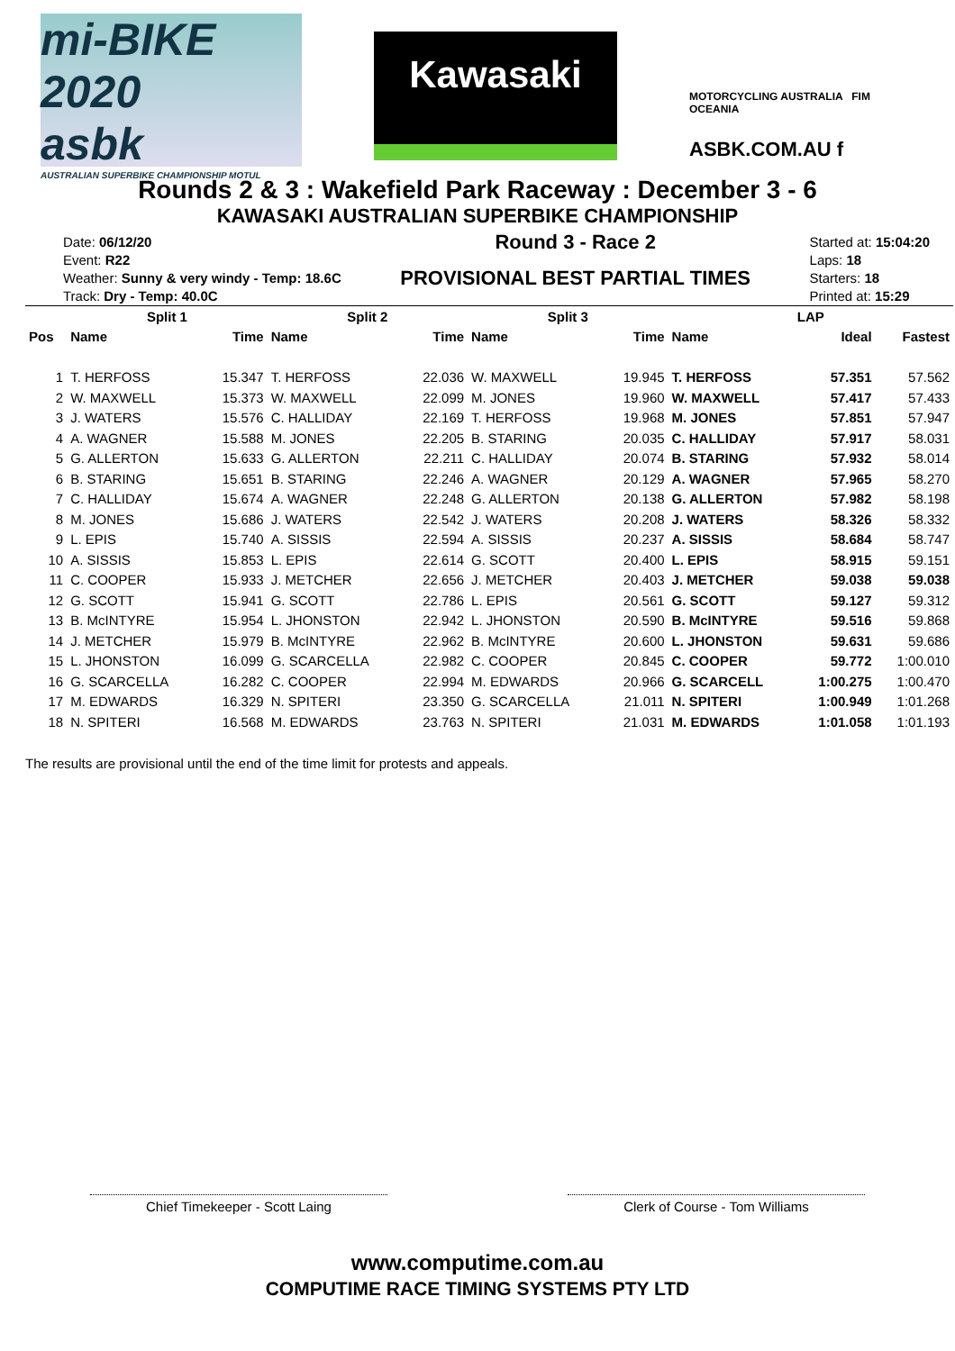mi-BIKE 2020
asbk
AUSTRALIAN SUPERBIKE CHAMPIONSHIP MOTUL
Kawasaki
MOTORCYCLING AUSTRALIA FIM OCEANIA
ASBK.COM.AU f
Rounds 2 & 3 : Wakefield Park Raceway : December 3 - 6
KAWASAKI AUSTRALIAN SUPERBIKE CHAMPIONSHIP
Date: 06/12/20
Event: R22
Weather: Sunny & very windy - Temp: 18.6C
Track: Dry - Temp: 40.0C
Round 3 - Race 2
PROVISIONAL BEST PARTIAL TIMES
Started at: 15:04:20
Laps: 18
Starters: 18
Printed at: 15:29
| | Split 1 | | Split 2 | | Split 3 | | LAP | | |
| --- | --- | --- | --- | --- | --- | --- | --- | --- | --- |
| Pos | Name | Time | Name | Time | Name | Time | Name | Ideal | Fastest |
| 1 | T. HERFOSS | 15.347 | T. HERFOSS | 22.036 | W. MAXWELL | 19.945 | T. HERFOSS | 57.351 | 57.562 |
| 2 | W. MAXWELL | 15.373 | W. MAXWELL | 22.099 | M. JONES | 19.960 | W. MAXWELL | 57.417 | 57.433 |
| 3 | J. WATERS | 15.576 | C. HALLIDAY | 22.169 | T. HERFOSS | 19.968 | M. JONES | 57.851 | 57.947 |
| 4 | A. WAGNER | 15.588 | M. JONES | 22.205 | B. STARING | 20.035 | C. HALLIDAY | 57.917 | 58.031 |
| 5 | G. ALLERTON | 15.633 | G. ALLERTON | 22.211 | C. HALLIDAY | 20.074 | B. STARING | 57.932 | 58.014 |
| 6 | B. STARING | 15.651 | B. STARING | 22.246 | A. WAGNER | 20.129 | A. WAGNER | 57.965 | 58.270 |
| 7 | C. HALLIDAY | 15.674 | A. WAGNER | 22.248 | G. ALLERTON | 20.138 | G. ALLERTON | 57.982 | 58.198 |
| 8 | M. JONES | 15.686 | J. WATERS | 22.542 | J. WATERS | 20.208 | J. WATERS | 58.326 | 58.332 |
| 9 | L. EPIS | 15.740 | A. SISSIS | 22.594 | A. SISSIS | 20.237 | A. SISSIS | 58.684 | 58.747 |
| 10 | A. SISSIS | 15.853 | L. EPIS | 22.614 | G. SCOTT | 20.400 | L. EPIS | 58.915 | 59.151 |
| 11 | C. COOPER | 15.933 | J. METCHER | 22.656 | J. METCHER | 20.403 | J. METCHER | 59.038 | 59.038 |
| 12 | G. SCOTT | 15.941 | G. SCOTT | 22.786 | L. EPIS | 20.561 | G. SCOTT | 59.127 | 59.312 |
| 13 | B. McINTYRE | 15.954 | L. JHONSTON | 22.942 | L. JHONSTON | 20.590 | B. McINTYRE | 59.516 | 59.868 |
| 14 | J. METCHER | 15.979 | B. McINTYRE | 22.962 | B. McINTYRE | 20.600 | L. JHONSTON | 59.631 | 59.686 |
| 15 | L. JHONSTON | 16.099 | G. SCARCELLA | 22.982 | C. COOPER | 20.845 | C. COOPER | 59.772 | 1:00.010 |
| 16 | G. SCARCELLA | 16.282 | C. COOPER | 22.994 | M. EDWARDS | 20.966 | G. SCARCELL | 1:00.275 | 1:00.470 |
| 17 | M. EDWARDS | 16.329 | N. SPITERI | 23.350 | G. SCARCELLA | 21.011 | N. SPITERI | 1:00.949 | 1:01.268 |
| 18 | N. SPITERI | 16.568 | M. EDWARDS | 23.763 | N. SPITERI | 21.031 | M. EDWARDS | 1:01.058 | 1:01.193 |
The results are provisional until the end of the time limit for protests and appeals.
Chief Timekeeper - Scott Laing Clerk of Course - Tom Williams
www.computime.com.au
COMPUTIME RACE TIMING SYSTEMS PTY LTD